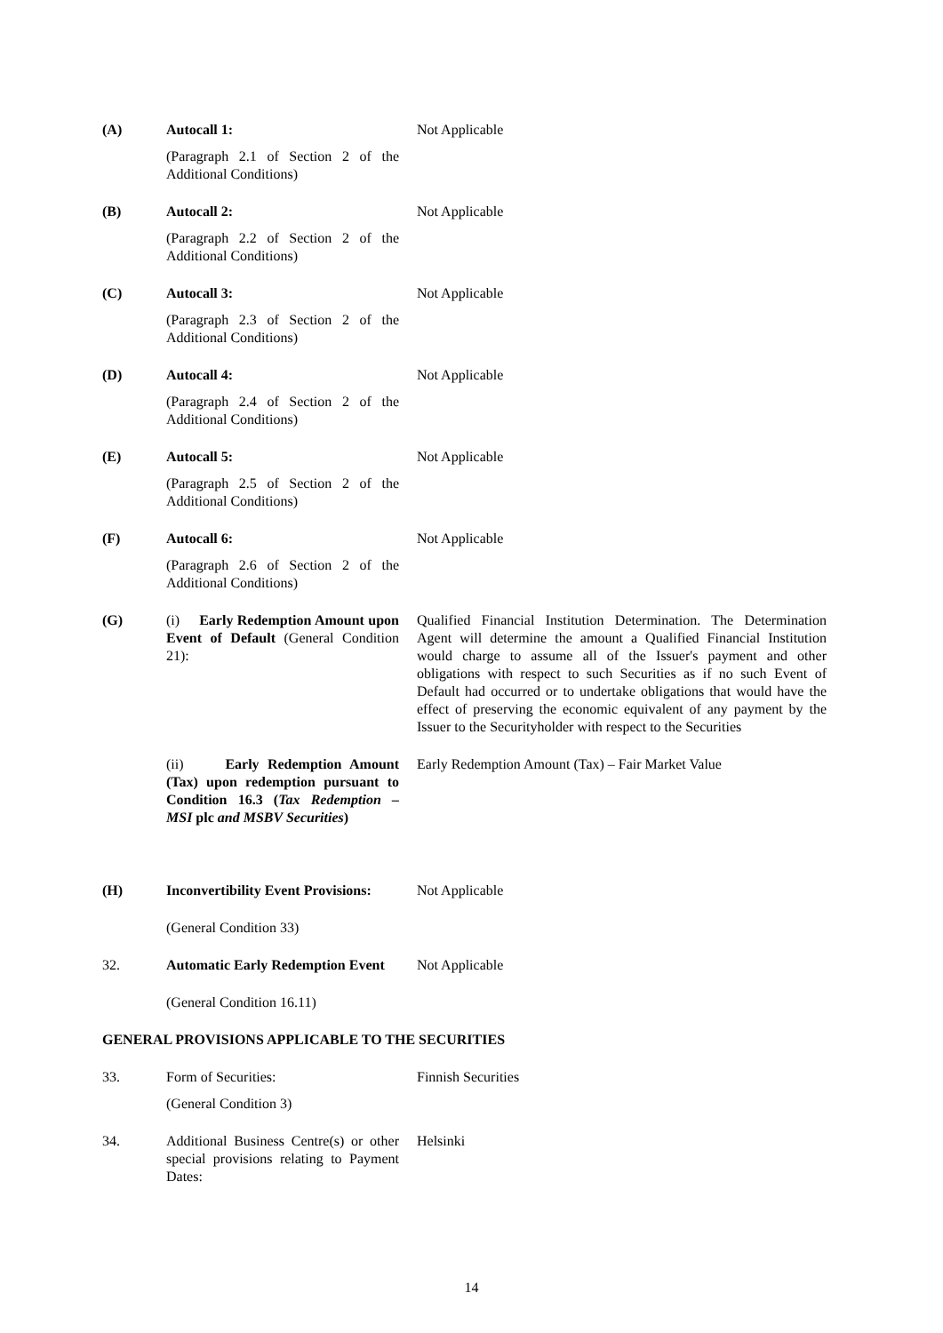| (A) | Autocall 1: (Paragraph 2.1 of Section 2 of the Additional Conditions) | Not Applicable |
| (B) | Autocall 2: (Paragraph 2.2 of Section 2 of the Additional Conditions) | Not Applicable |
| (C) | Autocall 3: (Paragraph 2.3 of Section 2 of the Additional Conditions) | Not Applicable |
| (D) | Autocall 4: (Paragraph 2.4 of Section 2 of the Additional Conditions) | Not Applicable |
| (E) | Autocall 5: (Paragraph 2.5 of Section 2 of the Additional Conditions) | Not Applicable |
| (F) | Autocall 6: (Paragraph 2.6 of Section 2 of the Additional Conditions) | Not Applicable |
| (G) | (i) Early Redemption Amount upon Event of Default (General Condition 21): | Qualified Financial Institution Determination. The Determination Agent will determine the amount a Qualified Financial Institution would charge to assume all of the Issuer's payment and other obligations with respect to such Securities as if no such Event of Default had occurred or to undertake obligations that would have the effect of preserving the economic equivalent of any payment by the Issuer to the Securityholder with respect to the Securities |
| | (ii) Early Redemption Amount (Tax) upon redemption pursuant to Condition 16.3 ( Tax Redemption – MSI plc and MSBV Securities ) | Early Redemption Amount (Tax) – Fair Market Value |
| (H) | Inconvertibility Event Provisions: (General Condition 33) | Not Applicable |
| 32. | Automatic Early Redemption Event (General Condition 16.11) | Not Applicable |
| GENERAL PROVISIONS APPLICABLE TO THE SECURITIES | | |
| 33. | Form of Securities: (General Condition 3) | Finnish Securities |
| 34. | Additional Business Centre(s) or other special provisions relating to Payment Dates: | Helsinki |
14